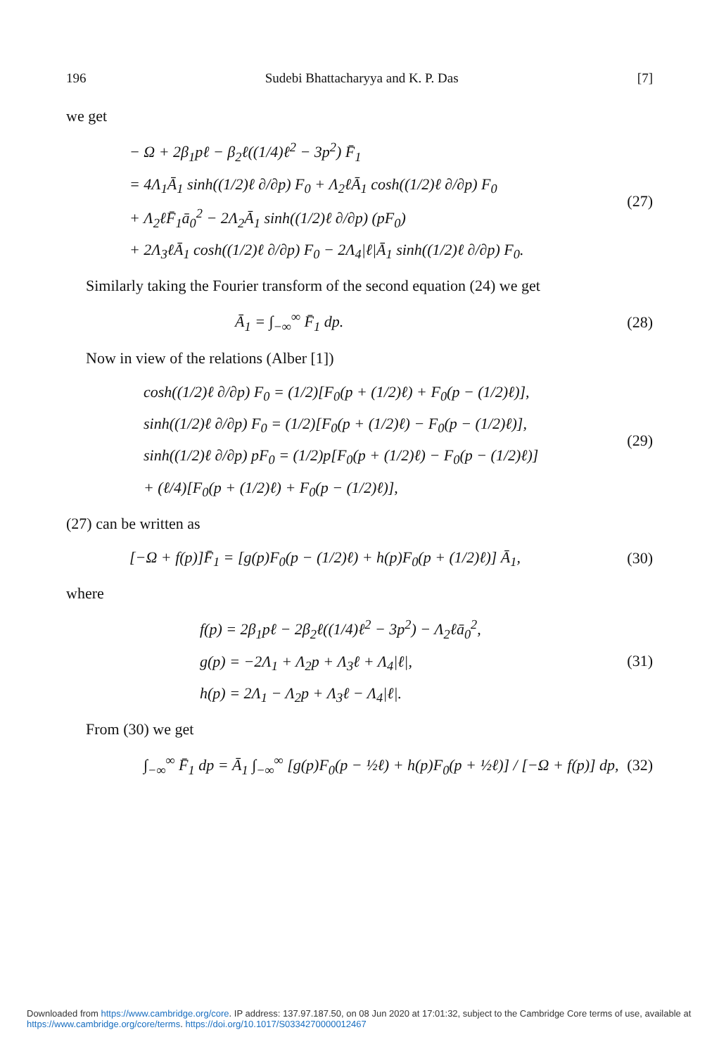196 Sudebi Bhattacharyya and K. P. Das [7]
we get
− Ω + 2β<sub>1</sub>pℓ − β<sub>2</sub>ℓ((1/4)ℓ<sup>2</sup> − 3p<sup>2</sup>) F̄<sub>1</sub>
= 4Λ<sub>1</sub>Ā<sub>1</sub> sinh((1/2)ℓ ∂/∂p) F<sub>0</sub> + Λ<sub>2</sub>ℓĀ<sub>1</sub> cosh((1/2)ℓ ∂/∂p) F<sub>0</sub>
+ Λ<sub>2</sub>ℓF̄<sub>1</sub>ā<sub>0</sub><sup>2</sup> − 2Λ<sub>2</sub>Ā<sub>1</sub> sinh((1/2)ℓ ∂/∂p) (pF<sub>0</sub>)
+ 2Λ<sub>3</sub>ℓĀ<sub>1</sub> cosh((1/2)ℓ ∂/∂p) F<sub>0</sub> − 2Λ<sub>4</sub>|ℓ|Ā<sub>1</sub> sinh((1/2)ℓ ∂/∂p) F<sub>0</sub>.
(27)
Similarly taking the Fourier transform of the second equation (24) we get
Ā<sub>1</sub> = ∫<sub>−∞</sub><sup>∞</sup> F̄<sub>1</sub> dp.
(28)
Now in view of the relations (Alber [1])
cosh((1/2)ℓ ∂/∂p) F<sub>0</sub> = (1/2)[F<sub>0</sub>(p + (1/2)ℓ) + F<sub>0</sub>(p − (1/2)ℓ)],
sinh((1/2)ℓ ∂/∂p) F<sub>0</sub> = (1/2)[F<sub>0</sub>(p + (1/2)ℓ) − F<sub>0</sub>(p − (1/2)ℓ)],
sinh((1/2)ℓ ∂/∂p) pF<sub>0</sub> = (1/2)p[F<sub>0</sub>(p + (1/2)ℓ) − F<sub>0</sub>(p − (1/2)ℓ)]
+ (ℓ/4)[F<sub>0</sub>(p + (1/2)ℓ) + F<sub>0</sub>(p − (1/2)ℓ)],
(29)
(27) can be written as
[−Ω + f(p)]F̄<sub>1</sub> = [g(p)F<sub>0</sub>(p − (1/2)ℓ) + h(p)F<sub>0</sub>(p + (1/2)ℓ)] Ā<sub>1</sub>,
(30)
where
f(p) = 2β<sub>1</sub>pℓ − 2β<sub>2</sub>ℓ((1/4)ℓ<sup>2</sup> − 3p<sup>2</sup>) − Λ<sub>2</sub>ℓā<sub>0</sub><sup>2</sup>,
g(p) = −2Λ<sub>1</sub> + Λ<sub>2</sub>p + Λ<sub>3</sub>ℓ + Λ<sub>4</sub>|ℓ|,
h(p) = 2Λ<sub>1</sub> − Λ<sub>2</sub>p + Λ<sub>3</sub>ℓ − Λ<sub>4</sub>|ℓ|.
(31)
From (30) we get
∫<sub>−∞</sub><sup>∞</sup> F̄<sub>1</sub> dp = Ā<sub>1</sub> ∫<sub>−∞</sub><sup>∞</sup> [g(p)F<sub>0</sub>(p − ½ℓ) + h(p)F<sub>0</sub>(p + ½ℓ)] / [−Ω + f(p)] dp,
(32)
Downloaded from https://www.cambridge.org/core. IP address: 137.97.187.50, on 08 Jun 2020 at 17:01:32, subject to the Cambridge Core terms of use, available at https://www.cambridge.org/core/terms. https://doi.org/10.1017/S0334270000012467